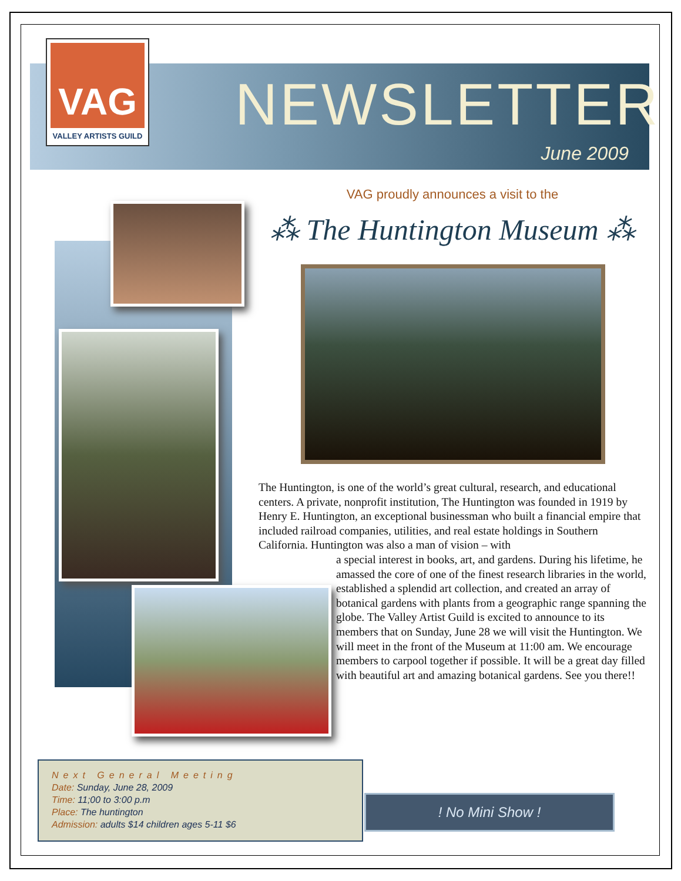VAG
VALLEY ARTISTS GUILD
NEWSLETTER
June 2009
VAG proudly announces a visit to the
⁂ The Huntington Museum ⁂
The Huntington, is one of the world’s great cultural, research, and educational centers. A private, nonprofit institution, The Huntington was founded in 1919 by Henry E. Huntington, an exceptional businessman who built a financial empire that included railroad companies, utilities, and real estate holdings in Southern California. Huntington was also a man of vision – with
a special interest in books, art, and gardens. During his lifetime, he amassed the core of one of the finest research libraries in the world, established a splendid art collection, and created an array of botanical gardens with plants from a geographic range spanning the globe. The Valley Artist Guild is excited to announce to its members that on Sunday, June 28 we will visit the Huntington. We will meet in the front of the Museum at 11:00 am. We encourage members to carpool together if possible. It will be a great day filled with beautiful art and amazing botanical gardens. See you there!!
Next General Meeting
Date: Sunday, June 28, 2009
Time: 11;00 to 3:00 p.m
Place: The huntington
Admission: adults $14 children ages 5-11 $6
! No Mini Show !